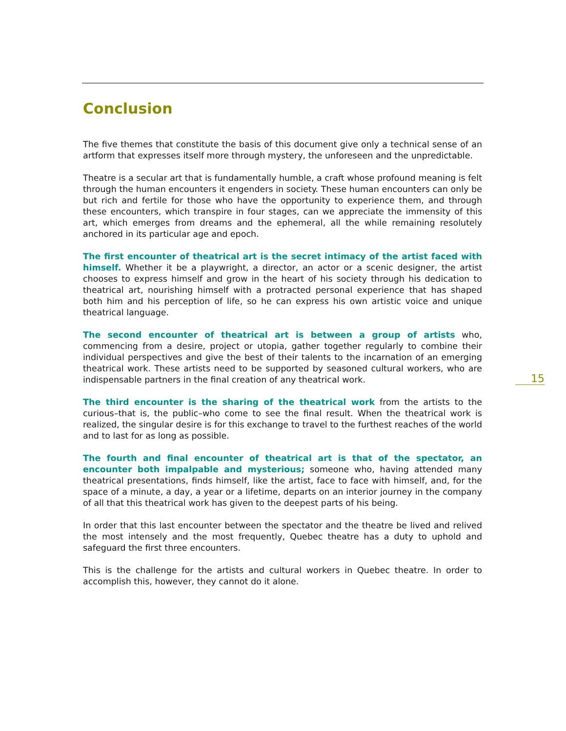Conclusion
The five themes that constitute the basis of this document give only a technical sense of an artform that expresses itself more through mystery, the unforeseen and the unpredictable.
Theatre is a secular art that is fundamentally humble, a craft whose profound meaning is felt through the human encounters it engenders in society. These human encounters can only be but rich and fertile for those who have the opportunity to experience them, and through these encounters, which transpire in four stages, can we appreciate the immensity of this art, which emerges from dreams and the ephemeral, all the while remaining resolutely anchored in its particular age and epoch.
The first encounter of theatrical art is the secret intimacy of the artist faced with himself. Whether it be a playwright, a director, an actor or a scenic designer, the artist chooses to express himself and grow in the heart of his society through his dedication to theatrical art, nourishing himself with a protracted personal experience that has shaped both him and his perception of life, so he can express his own artistic voice and unique theatrical language.
The second encounter of theatrical art is between a group of artists who, commencing from a desire, project or utopia, gather together regularly to combine their individual perspectives and give the best of their talents to the incarnation of an emerging theatrical work. These artists need to be supported by seasoned cultural workers, who are indispensable partners in the final creation of any theatrical work.
The third encounter is the sharing of the theatrical work from the artists to the curious–that is, the public–who come to see the final result. When the theatrical work is realized, the singular desire is for this exchange to travel to the furthest reaches of the world and to last for as long as possible.
The fourth and final encounter of theatrical art is that of the spectator, an encounter both impalpable and mysterious; someone who, having attended many theatrical presentations, finds himself, like the artist, face to face with himself, and, for the space of a minute, a day, a year or a lifetime, departs on an interior journey in the company of all that this theatrical work has given to the deepest parts of his being.
In order that this last encounter between the spectator and the theatre be lived and relived the most intensely and the most frequently, Quebec theatre has a duty to uphold and safeguard the first three encounters.
This is the challenge for the artists and cultural workers in Quebec theatre. In order to accomplish this, however, they cannot do it alone.
15